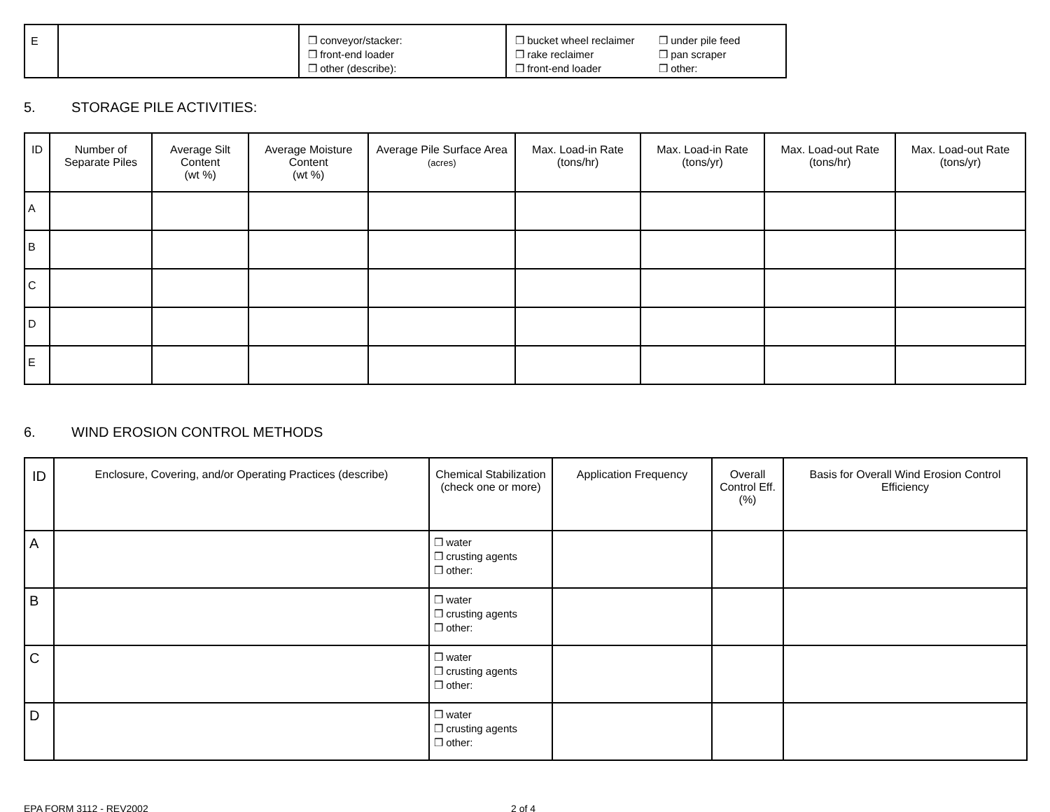| E | | ❒ conveyor/stacker: ❒ front-end loader ❒ other (describe): | ❒ bucket wheel reclaimer ❒ rake reclaimer ❒ front-end loader ❒ under pile feed ❒ pan scraper ❒ other: |
5. STORAGE PILE ACTIVITIES:
| ID | Number of Separate Piles | Average Silt Content (wt %) | Average Moisture Content (wt %) | Average Pile Surface Area (acres) | Max. Load-in Rate (tons/hr) | Max. Load-in Rate (tons/yr) | Max. Load-out Rate (tons/hr) | Max. Load-out Rate (tons/yr) |
| --- | --- | --- | --- | --- | --- | --- | --- | --- |
| A | | | | | | | | |
| B | | | | | | | | |
| C | | | | | | | | |
| D | | | | | | | | |
| E | | | | | | | | |
6. WIND EROSION CONTROL METHODS
| ID | Enclosure, Covering, and/or Operating Practices (describe) | Chemical Stabilization (check one or more) | Application Frequency | Overall Control Eff. (%) | Basis for Overall Wind Erosion Control Efficiency |
| --- | --- | --- | --- | --- | --- |
| A | | ❒ water ❒ crusting agents ❒ other: | | | |
| B | | ❒ water ❒ crusting agents ❒ other: | | | |
| C | | ❒ water ❒ crusting agents ❒ other: | | | |
| D | | ❒ water ❒ crusting agents ❒ other: | | | |
EPA FORM 3112 - REV2002 2 of 4